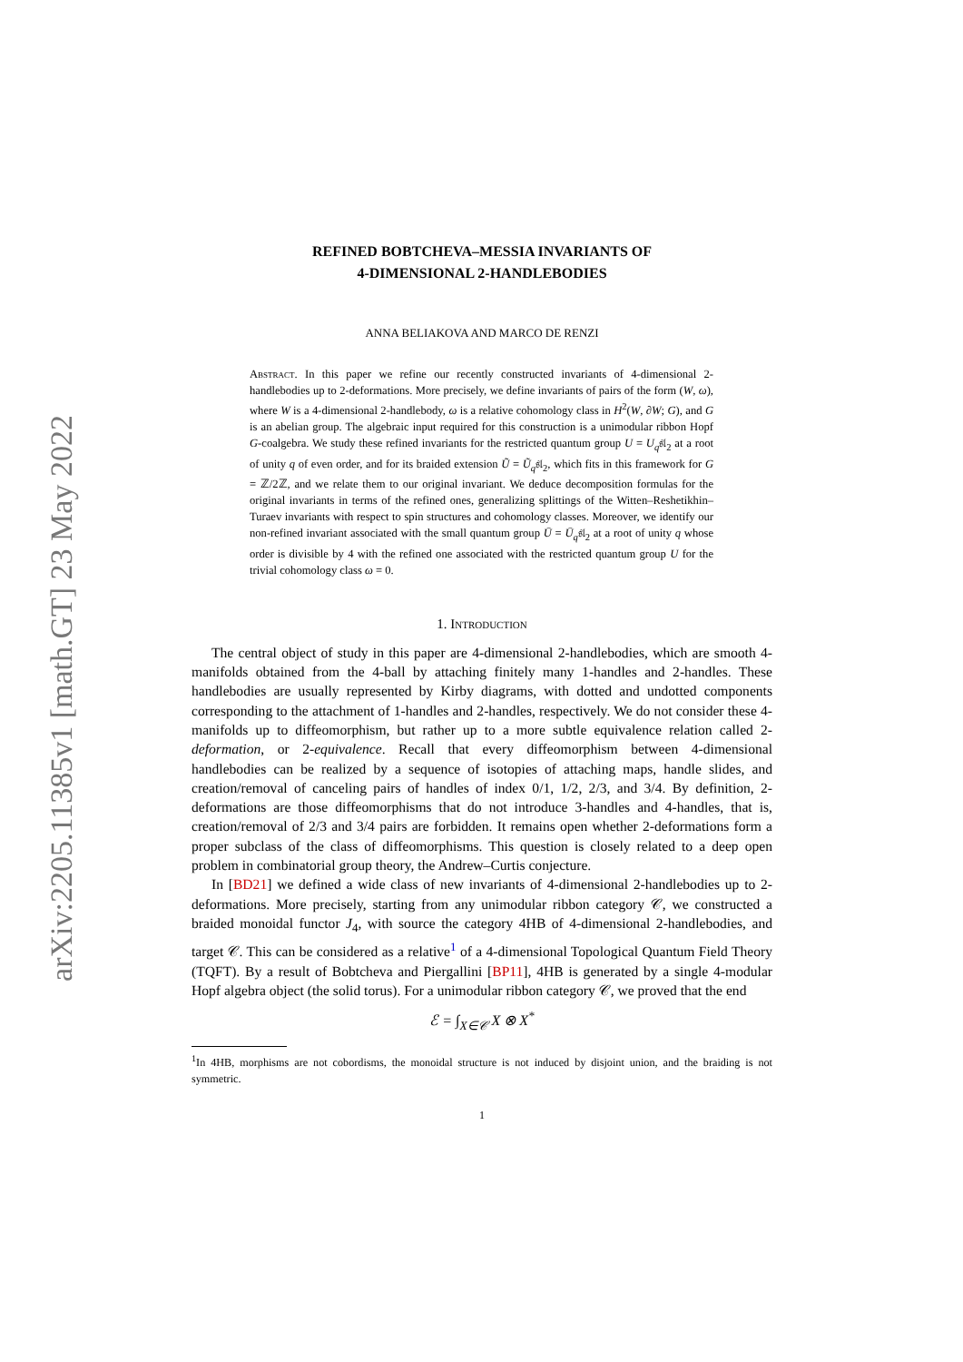arXiv:2205.11385v1 [math.GT] 23 May 2022
REFINED BOBTCHEVA–MESSIA INVARIANTS OF
4-DIMENSIONAL 2-HANDLEBODIES
ANNA BELIAKOVA AND MARCO DE RENZI
Abstract. In this paper we refine our recently constructed invariants of 4-dimensional 2-handlebodies up to 2-deformations. More precisely, we define invariants of pairs of the form (W, ω), where W is a 4-dimensional 2-handlebody, ω is a relative cohomology class in H<sup>2</sup>(W, ∂W; G), and G is an abelian group. The algebraic input required for this construction is a unimodular ribbon Hopf G-coalgebra. We study these refined invariants for the restricted quantum group U = U<sub>q</sub>𝔰𝔩<sub>2</sub> at a root of unity q of even order, and for its braided extension Ũ = Ũ<sub>q</sub>𝔰𝔩<sub>2</sub>, which fits in this framework for G = ℤ/2ℤ, and we relate them to our original invariant. We deduce decomposition formulas for the original invariants in terms of the refined ones, generalizing splittings of the Witten–Reshetikhin–Turaev invariants with respect to spin structures and cohomology classes. Moreover, we identify our non-refined invariant associated with the small quantum group Ū = Ū<sub>q</sub>𝔰𝔩<sub>2</sub> at a root of unity q whose order is divisible by 4 with the refined one associated with the restricted quantum group U for the trivial cohomology class ω = 0.
1. Introduction
The central object of study in this paper are 4-dimensional 2-handlebodies, which are smooth 4-manifolds obtained from the 4-ball by attaching finitely many 1-handles and 2-handles. These handlebodies are usually represented by Kirby diagrams, with dotted and undotted components corresponding to the attachment of 1-handles and 2-handles, respectively. We do not consider these 4-manifolds up to diffeomorphism, but rather up to a more subtle equivalence relation called 2-deformation, or 2-equivalence. Recall that every diffeomorphism between 4-dimensional handlebodies can be realized by a sequence of isotopies of attaching maps, handle slides, and creation/removal of canceling pairs of handles of index 0/1, 1/2, 2/3, and 3/4. By definition, 2-deformations are those diffeomorphisms that do not introduce 3-handles and 4-handles, that is, creation/removal of 2/3 and 3/4 pairs are forbidden. It remains open whether 2-deformations form a proper subclass of the class of diffeomorphisms. This question is closely related to a deep open problem in combinatorial group theory, the Andrew–Curtis conjecture.
In [BD21] we defined a wide class of new invariants of 4-dimensional 2-handlebodies up to 2-deformations. More precisely, starting from any unimodular ribbon category 𝒞, we constructed a braided monoidal functor J<sub>4</sub>, with source the category 4HB of 4-dimensional 2-handlebodies, and target 𝒞. This can be considered as a relative<sup>1</sup> of a 4-dimensional Topological Quantum Field Theory (TQFT). By a result of Bobtcheva and Piergallini [BP11], 4HB is generated by a single 4-modular Hopf algebra object (the solid torus). For a unimodular ribbon category 𝒞, we proved that the end
ℰ = ∫<sub>X∈𝒞</sub> X ⊗ X<sup>*</sup>
<sup>1</sup> In 4HB, morphisms are not cobordisms, the monoidal structure is not induced by disjoint union, and the braiding is not symmetric.
1